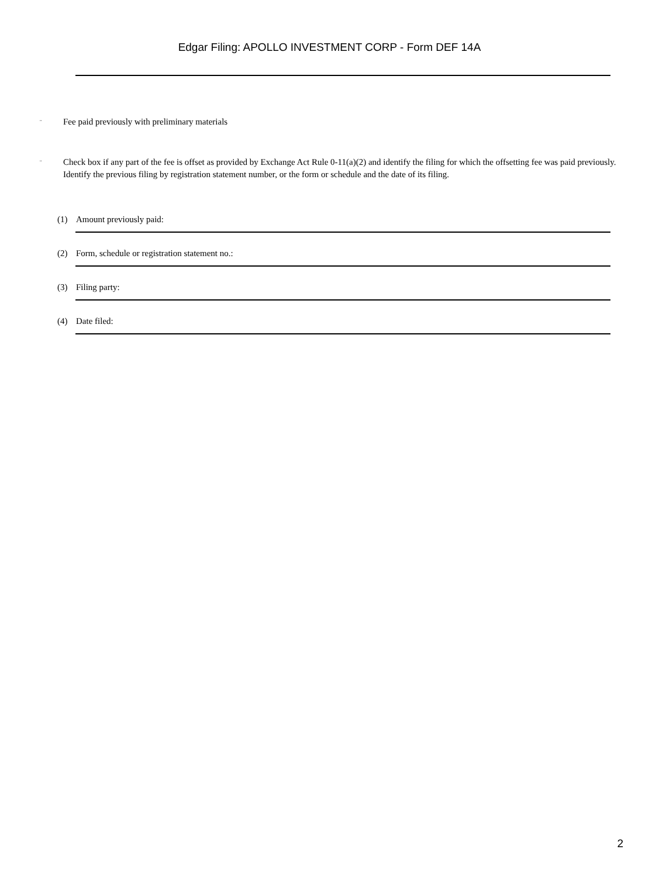Edgar Filing: APOLLO INVESTMENT CORP - Form DEF 14A
¨
Fee paid previously with preliminary materials
¨
Check box if any part of the fee is offset as provided by Exchange Act Rule 0-11(a)(2) and identify the filing for which the offsetting fee was paid previously. Identify the previous filing by registration statement number, or the form or schedule and the date of its filing.
(1) Amount previously paid:
(2) Form, schedule or registration statement no.:
(3) Filing party:
(4) Date filed:
2